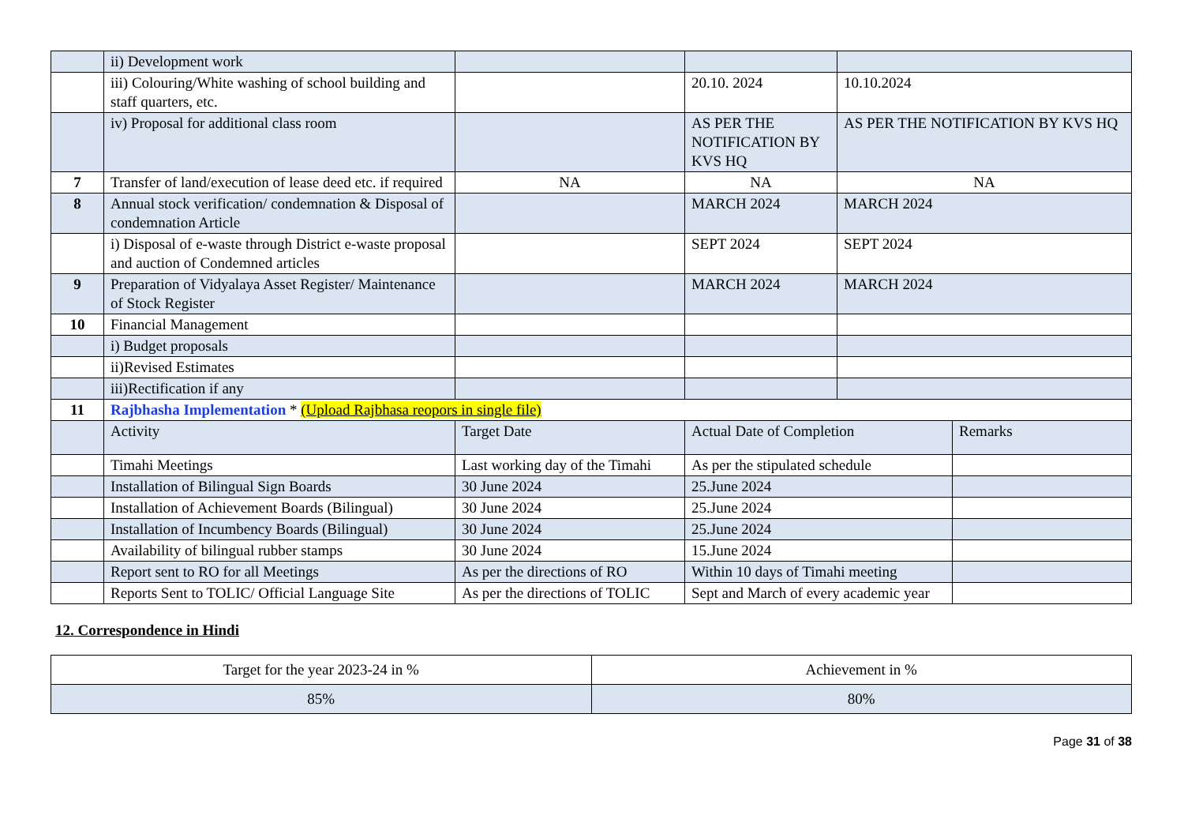| | ii) Development work | | | | |
| | iii) Colouring/White washing of school building and staff quarters, etc. | | 20.10. 2024 | 10.10.2024 | |
| | iv) Proposal for additional class room | | AS PER THE NOTIFICATION BY KVS HQ | AS PER THE NOTIFICATION BY KVS HQ | |
| 7 | Transfer of land/execution of lease deed etc. if required | NA | NA | NA | |
| 8 | Annual stock verification/ condemnation & Disposal of condemnation Article | | MARCH 2024 | MARCH 2024 | |
| | i) Disposal of e-waste through District e-waste proposal and auction of Condemned articles | | SEPT 2024 | SEPT 2024 | |
| 9 | Preparation of Vidyalaya Asset Register/ Maintenance of Stock Register | | MARCH 2024 | MARCH 2024 | |
| 10 | Financial Management | | | | |
| | i) Budget proposals | | | | |
| | ii)Revised Estimates | | | | |
| | iii)Rectification if any | | | | |
| 11 | Rajbhasha Implementation * (Upload Rajbhasa reopors in single file) | | | | |
| | Activity | Target Date | Actual Date of Completion | | Remarks |
| | Timahi Meetings | Last working day of the Timahi | As per the stipulated schedule | | |
| | Installation of Bilingual Sign Boards | 30 June 2024 | 25.June 2024 | | |
| | Installation of Achievement Boards (Bilingual) | 30 June 2024 | 25.June 2024 | | |
| | Installation of Incumbency Boards (Bilingual) | 30 June 2024 | 25.June 2024 | | |
| | Availability of bilingual rubber stamps | 30 June 2024 | 15.June 2024 | | |
| | Report sent to RO for all Meetings | As per the directions of RO | Within 10 days of Timahi meeting | | |
| | Reports Sent to TOLIC/ Official Language Site | As per the directions of TOLIC | Sept and March of every academic year | | |
12. Correspondence in Hindi
| Target for the year 2023-24 in % | Achievement in % |
| 85% | 80% |
Page 31 of 38